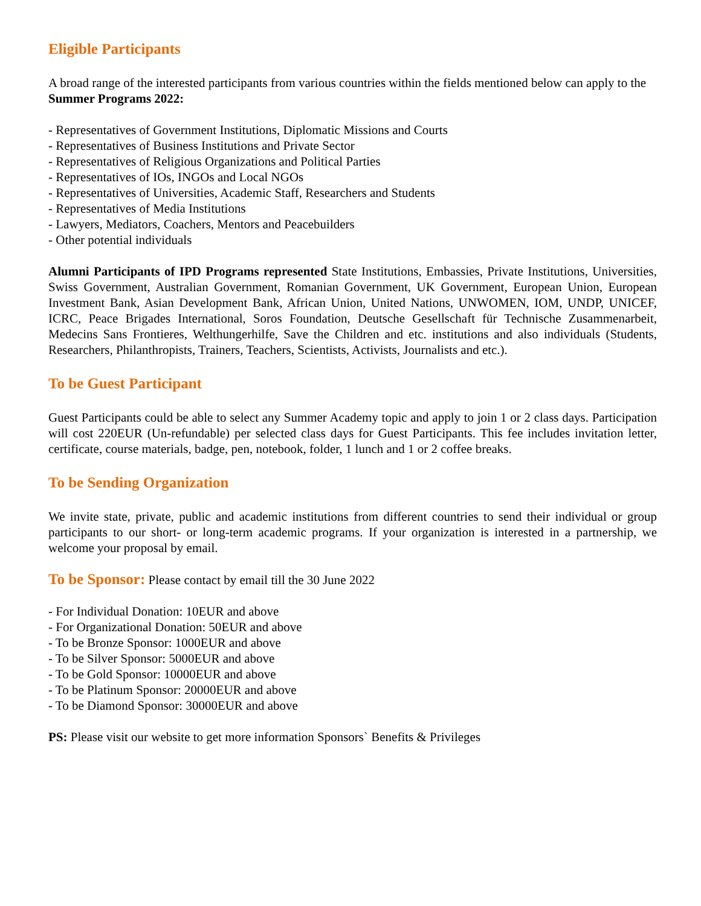Eligible Participants
A broad range of the interested participants from various countries within the fields mentioned below can apply to the Summer Programs 2022:
- Representatives of Government Institutions, Diplomatic Missions and Courts
- Representatives of Business Institutions and Private Sector
- Representatives of Religious Organizations and Political Parties
- Representatives of IOs, INGOs and Local NGOs
- Representatives of Universities, Academic Staff, Researchers and Students
- Representatives of Media Institutions
- Lawyers, Mediators, Coachers, Mentors and Peacebuilders
- Other potential individuals
Alumni Participants of IPD Programs represented State Institutions, Embassies, Private Institutions, Universities, Swiss Government, Australian Government, Romanian Government, UK Government, European Union, European Investment Bank, Asian Development Bank, African Union, United Nations, UNWOMEN, IOM, UNDP, UNICEF, ICRC, Peace Brigades International, Soros Foundation, Deutsche Gesellschaft für Technische Zusammenarbeit, Medecins Sans Frontieres, Welthungerhilfe, Save the Children and etc. institutions and also individuals (Students, Researchers, Philanthropists, Trainers, Teachers, Scientists, Activists, Journalists and etc.).
To be Guest Participant
Guest Participants could be able to select any Summer Academy topic and apply to join 1 or 2 class days. Participation will cost 220EUR (Un-refundable) per selected class days for Guest Participants. This fee includes invitation letter, certificate, course materials, badge, pen, notebook, folder, 1 lunch and 1 or 2 coffee breaks.
To be Sending Organization
We invite state, private, public and academic institutions from different countries to send their individual or group participants to our short- or long-term academic programs. If your organization is interested in a partnership, we welcome your proposal by email.
To be Sponsor: Please contact by email till the 30 June 2022
- For Individual Donation: 10EUR and above
- For Organizational Donation: 50EUR and above
- To be Bronze Sponsor: 1000EUR and above
- To be Silver Sponsor: 5000EUR and above
- To be Gold Sponsor: 10000EUR and above
- To be Platinum Sponsor: 20000EUR and above
- To be Diamond Sponsor: 30000EUR and above
PS: Please visit our website to get more information Sponsors` Benefits & Privileges